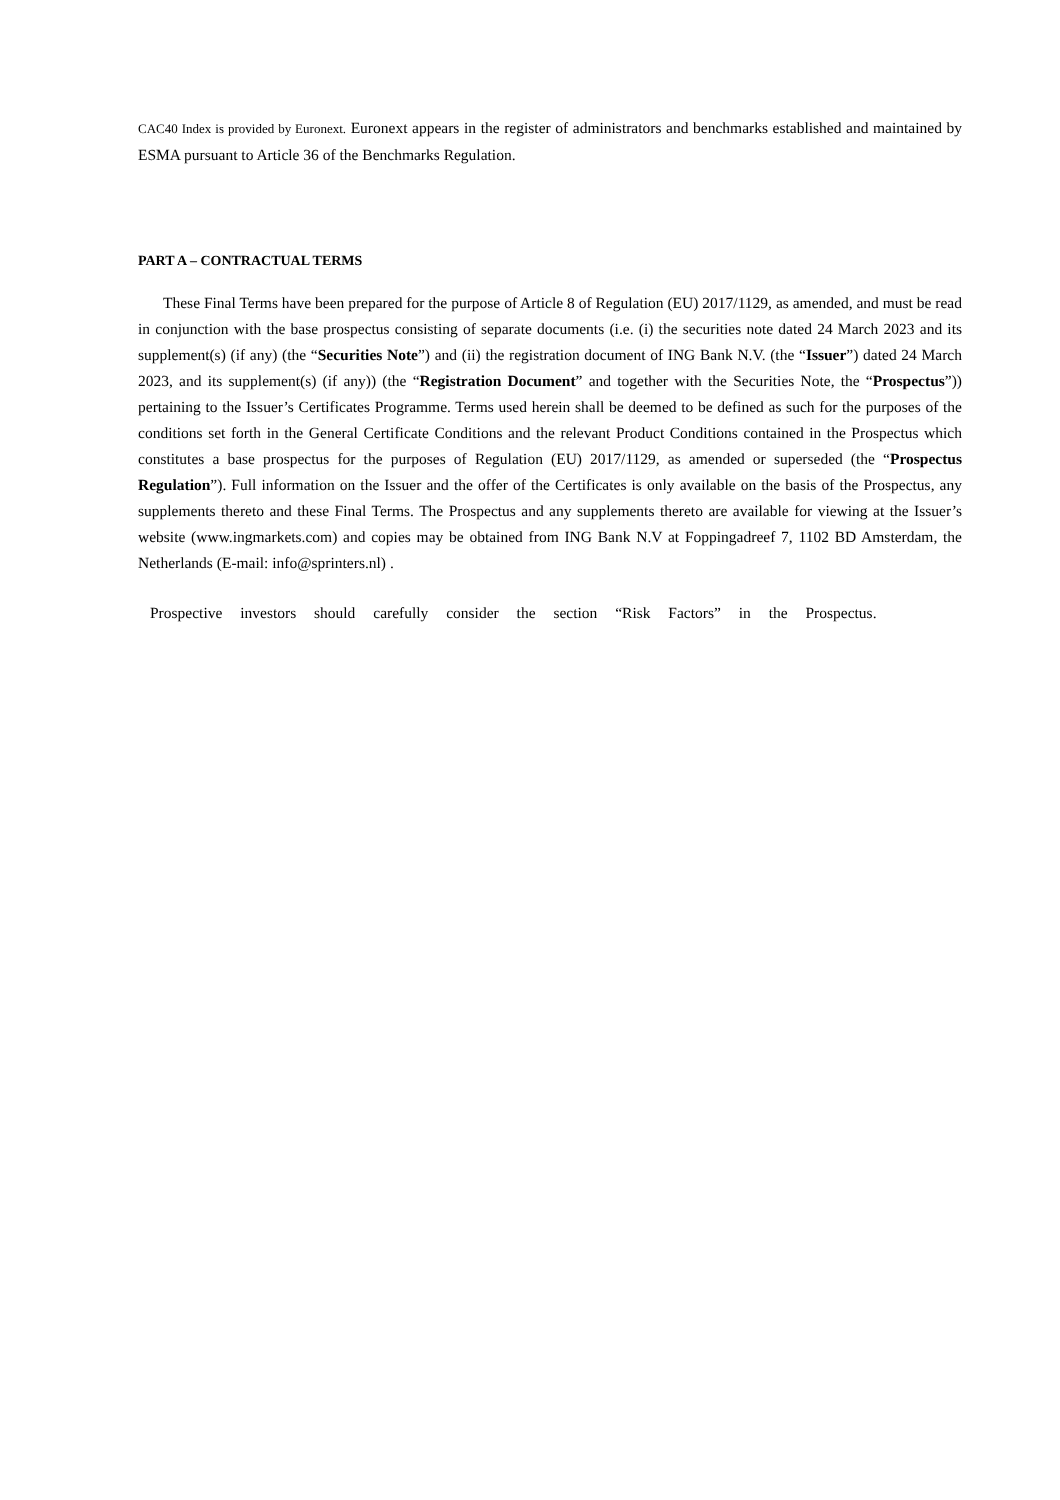CAC40 Index is provided by Euronext. Euronext appears in the register of administrators and benchmarks established and maintained by ESMA pursuant to Article 36 of the Benchmarks Regulation.
PART A – CONTRACTUAL TERMS
These Final Terms have been prepared for the purpose of Article 8 of Regulation (EU) 2017/1129, as amended, and must be read in conjunction with the base prospectus consisting of separate documents (i.e. (i) the securities note dated 24 March 2023 and its supplement(s) (if any) (the “Securities Note”) and (ii) the registration document of ING Bank N.V. (the “Issuer”) dated 24 March 2023, and its supplement(s) (if any)) (the “Registration Document” and together with the Securities Note, the “Prospectus”)) pertaining to the Issuer’s Certificates Programme. Terms used herein shall be deemed to be defined as such for the purposes of the conditions set forth in the General Certificate Conditions and the relevant Product Conditions contained in the Prospectus which constitutes a base prospectus for the purposes of Regulation (EU) 2017/1129, as amended or superseded (the “Prospectus Regulation”). Full information on the Issuer and the offer of the Certificates is only available on the basis of the Prospectus, any supplements thereto and these Final Terms. The Prospectus and any supplements thereto are available for viewing at the Issuer’s website (www.ingmarkets.com) and copies may be obtained from ING Bank N.V at Foppingadreef 7, 1102 BD Amsterdam, the Netherlands (E-mail: info@sprinters.nl) .
Prospective investors should carefully consider the section “Risk Factors” in the Prospectus.